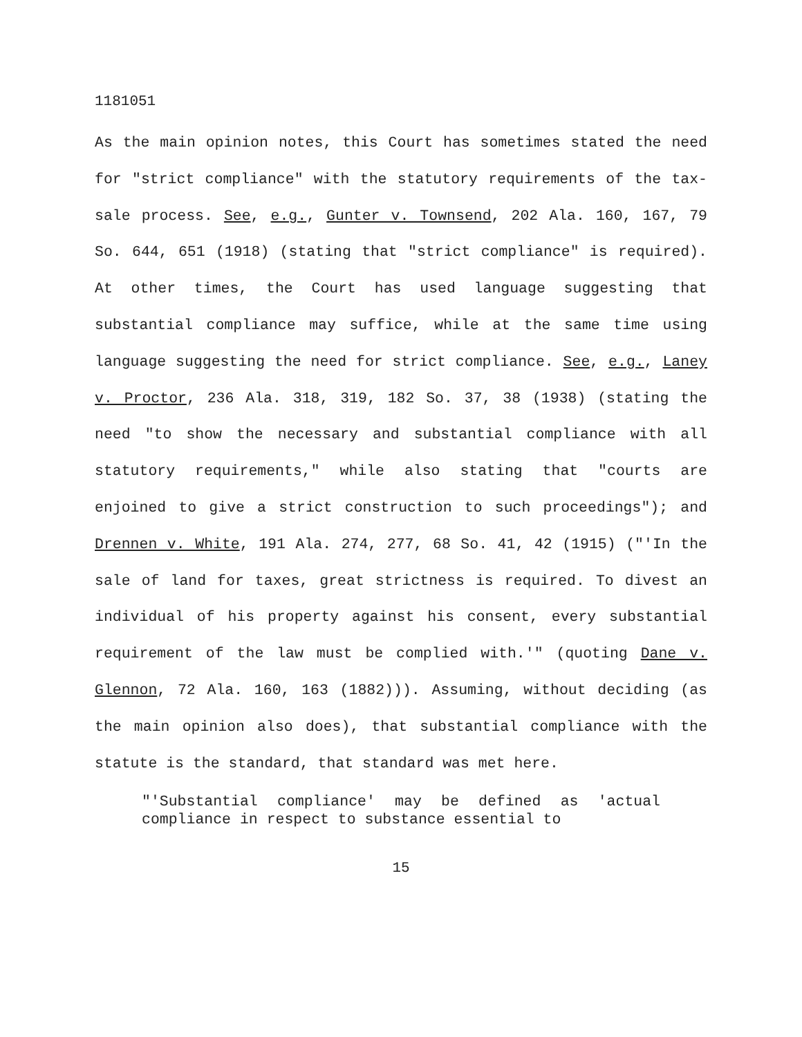1181051
As the main opinion notes, this Court has sometimes stated the need for "strict compliance" with the statutory requirements of the tax-sale process. See, e.g., Gunter v. Townsend, 202 Ala. 160, 167, 79 So. 644, 651 (1918) (stating that "strict compliance" is required). At other times, the Court has used language suggesting that substantial compliance may suffice, while at the same time using language suggesting the need for strict compliance. See, e.g., Laney v. Proctor, 236 Ala. 318, 319, 182 So. 37, 38 (1938) (stating the need "to show the necessary and substantial compliance with all statutory requirements," while also stating that "courts are enjoined to give a strict construction to such proceedings"); and Drennen v. White, 191 Ala. 274, 277, 68 So. 41, 42 (1915) ("'In the sale of land for taxes, great strictness is required. To divest an individual of his property against his consent, every substantial requirement of the law must be complied with.'" (quoting Dane v. Glennon, 72 Ala. 160, 163 (1882))). Assuming, without deciding (as the main opinion also does), that substantial compliance with the statute is the standard, that standard was met here.
"'Substantial compliance' may be defined as 'actual compliance in respect to substance essential to
15